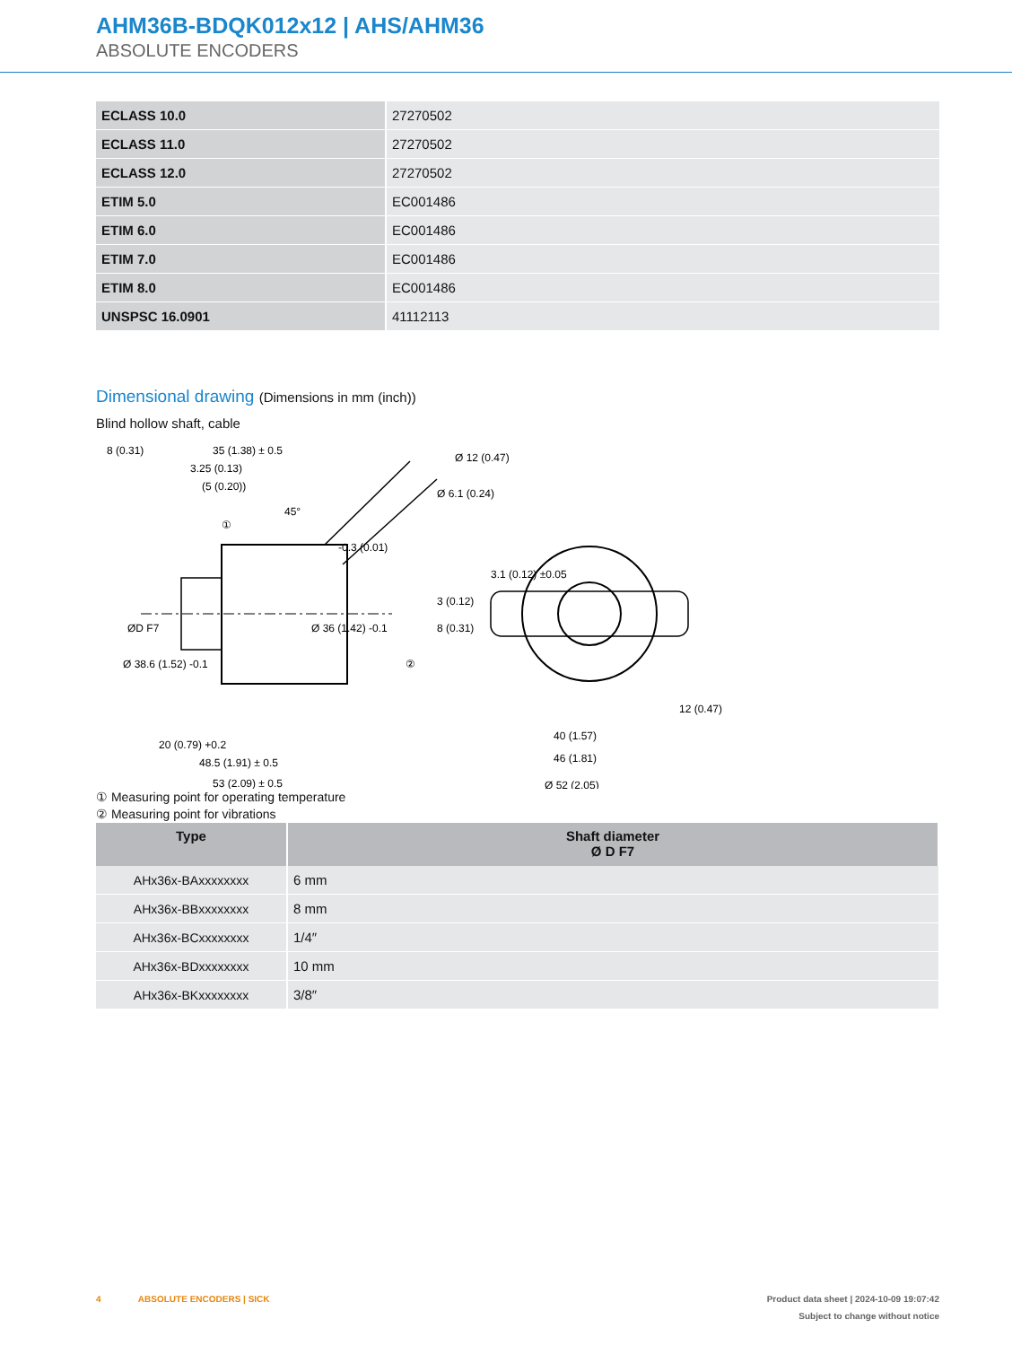AHM36B-BDQK012x12 | AHS/AHM36
ABSOLUTE ENCODERS
| ECLASS 10.0 | 27270502 |
| ECLASS 11.0 | 27270502 |
| ECLASS 12.0 | 27270502 |
| ETIM 5.0 | EC001486 |
| ETIM 6.0 | EC001486 |
| ETIM 7.0 | EC001486 |
| ETIM 8.0 | EC001486 |
| UNSPSC 16.0901 | 41112113 |
Dimensional drawing (Dimensions in mm (inch))
Blind hollow shaft, cable
8 (0.31)
35 (1.38) ± 0.5
3.25 (0.13)
(5 (0.20))
20 (0.79) +0.2
48.5 (1.91) ± 0.5
53 (2.09) ± 0.5
3.1 (0.12) ±0.05
Ø 38.6 (1.52) -0.1
ØD F7
Ø 36 (1.42) -0.1
-0.3 (0.01)
3 (0.12)
8 (0.31)
Ø 12 (0.47)
Ø 6.1 (0.24)
45°
①
②
12 (0.47)
40 (1.57)
46 (1.81)
Ø 52 (2.05)
① Measuring point for operating temperature
② Measuring point for vibrations
| Type | Shaft diameter Ø D F7 |
| --- | --- |
| AHx36x-BAxxxxxxxx | 6 mm |
| AHx36x-BBxxxxxxxx | 8 mm |
| AHx36x-BCxxxxxxxx | 1/4″ |
| AHx36x-BDxxxxxxxx | 10 mm |
| AHx36x-BKxxxxxxxx | 3/8″ |
4 ABSOLUTE ENCODERS | SICK
Product data sheet | 2024-10-09 19:07:42
Subject to change without notice